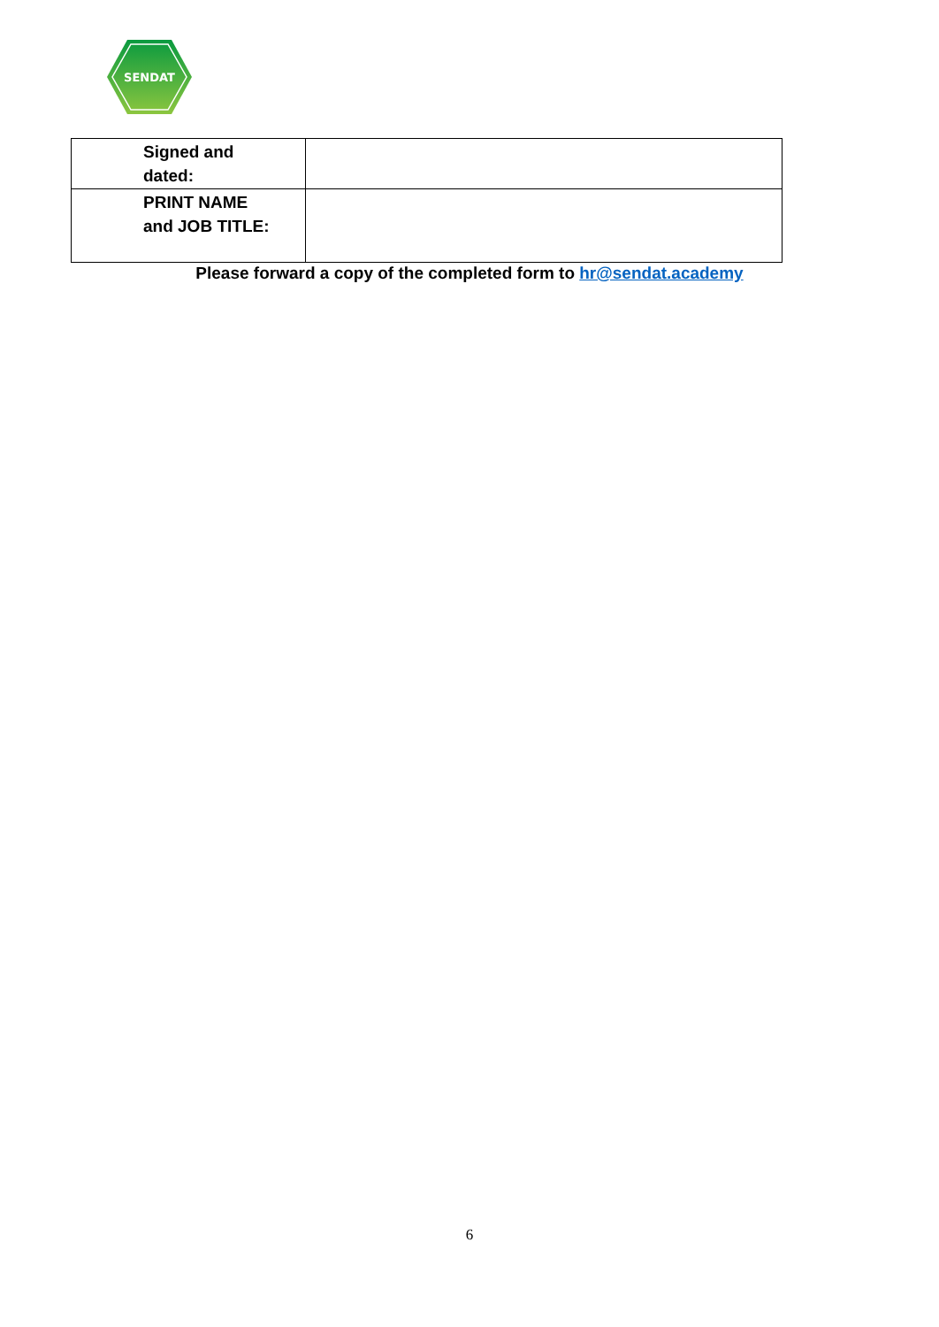SENDAT
| Signed and dated: | |
| PRINT NAME and JOB TITLE: | |
Please forward a copy of the completed form to hr@sendat.academy
6